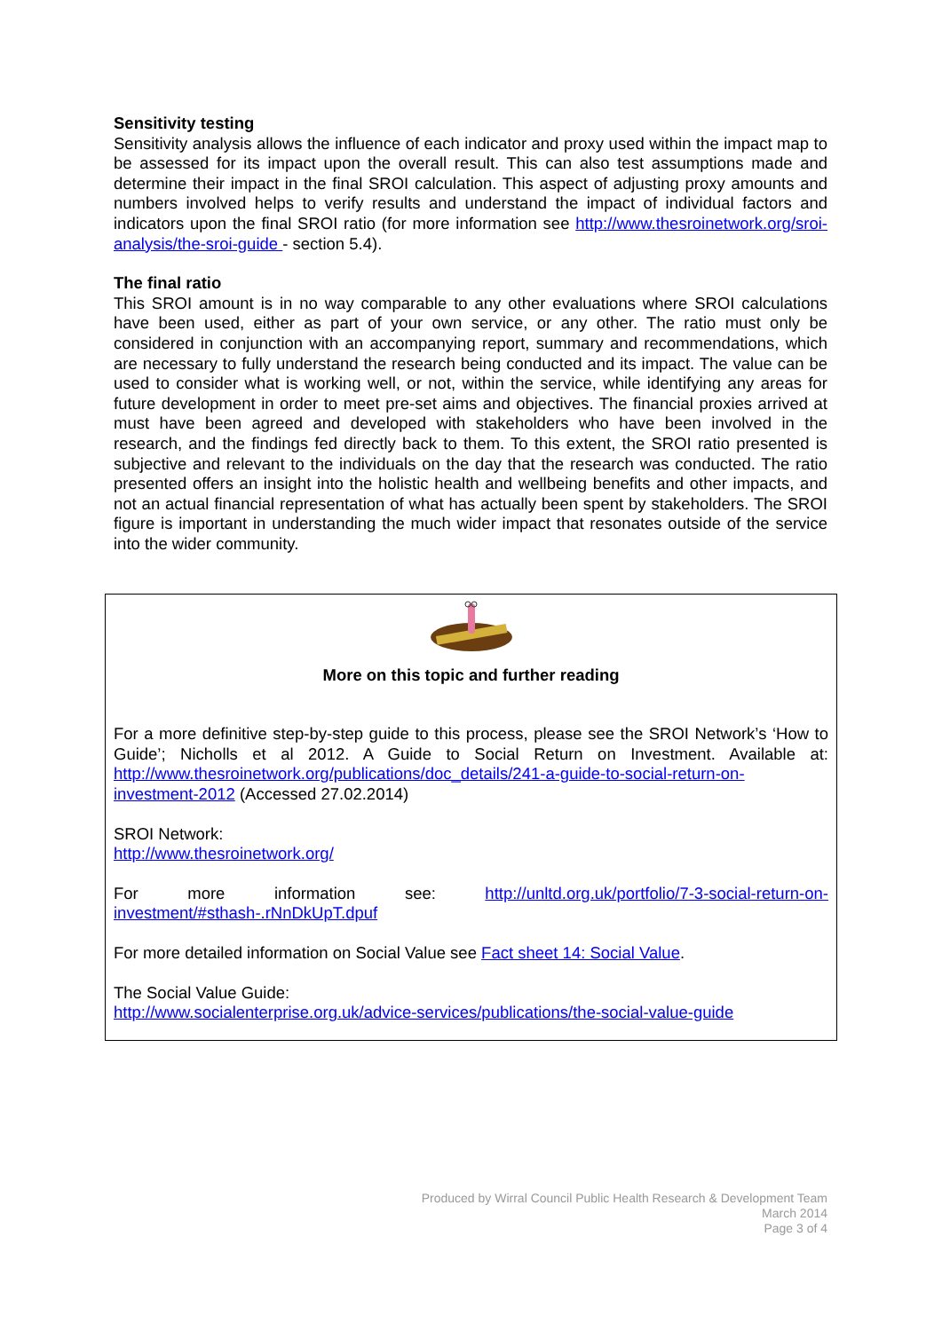Sensitivity testing
Sensitivity analysis allows the influence of each indicator and proxy used within the impact map to be assessed for its impact upon the overall result. This can also test assumptions made and determine their impact in the final SROI calculation. This aspect of adjusting proxy amounts and numbers involved helps to verify results and understand the impact of individual factors and indicators upon the final SROI ratio (for more information see http://www.thesroinetwork.org/sroi-analysis/the-sroi-guide - section 5.4).
The final ratio
This SROI amount is in no way comparable to any other evaluations where SROI calculations have been used, either as part of your own service, or any other. The ratio must only be considered in conjunction with an accompanying report, summary and recommendations, which are necessary to fully understand the research being conducted and its impact. The value can be used to consider what is working well, or not, within the service, while identifying any areas for future development in order to meet pre-set aims and objectives. The financial proxies arrived at must have been agreed and developed with stakeholders who have been involved in the research, and the findings fed directly back to them. To this extent, the SROI ratio presented is subjective and relevant to the individuals on the day that the research was conducted. The ratio presented offers an insight into the holistic health and wellbeing benefits and other impacts, and not an actual financial representation of what has actually been spent by stakeholders. The SROI figure is important in understanding the much wider impact that resonates outside of the service into the wider community.
More on this topic and further reading
For a more definitive step-by-step guide to this process, please see the SROI Network’s ‘How to Guide’; Nicholls et al 2012. A Guide to Social Return on Investment. Available at: http://www.thesroinetwork.org/publications/doc_details/241-a-guide-to-social-return-on-investment-2012 (Accessed 27.02.2014)
SROI Network:
http://www.thesroinetwork.org/
For more information see: http://unltd.org.uk/portfolio/7-3-social-return-on-investment/#sthash-.rNnDkUpT.dpuf
For more detailed information on Social Value see Fact sheet 14: Social Value.
The Social Value Guide:
http://www.socialenterprise.org.uk/advice-services/publications/the-social-value-guide
Produced by Wirral Council Public Health Research & Development Team
March 2014
Page 3 of 4